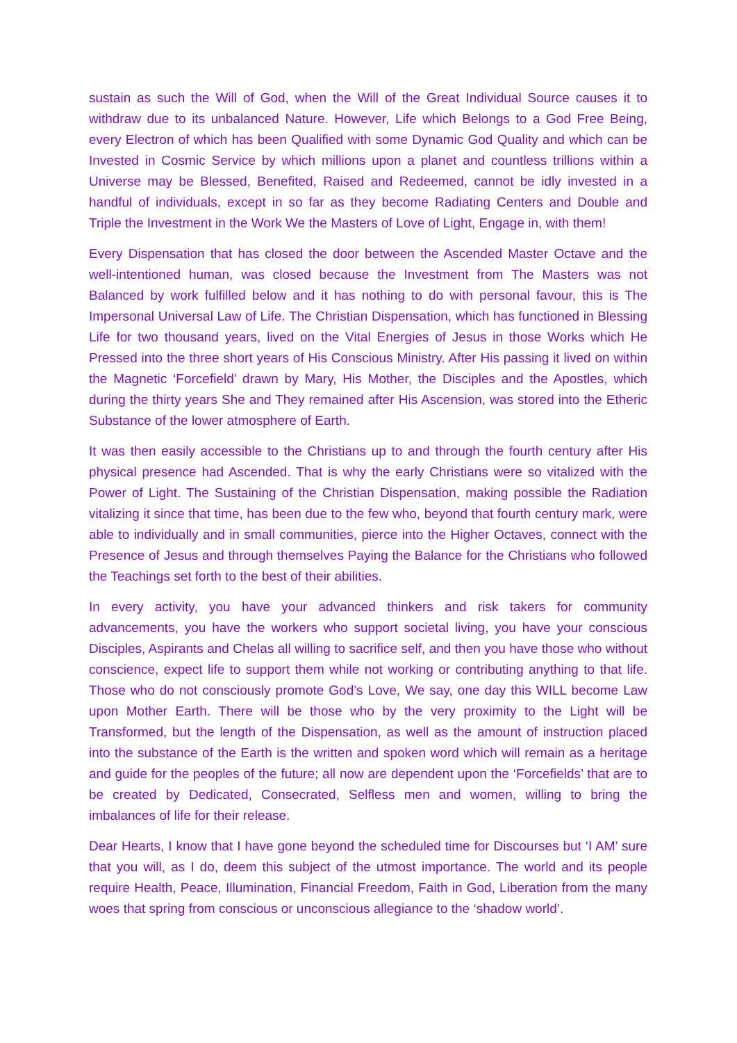sustain as such the Will of God, when the Will of the Great Individual Source causes it to withdraw due to its unbalanced Nature. However, Life which Belongs to a God Free Being, every Electron of which has been Qualified with some Dynamic God Quality and which can be Invested in Cosmic Service by which millions upon a planet and countless trillions within a Universe may be Blessed, Benefited, Raised and Redeemed, cannot be idly invested in a handful of individuals, except in so far as they become Radiating Centers and Double and Triple the Investment in the Work We the Masters of Love of Light, Engage in, with them!
Every Dispensation that has closed the door between the Ascended Master Octave and the well-intentioned human, was closed because the Investment from The Masters was not Balanced by work fulfilled below and it has nothing to do with personal favour, this is The Impersonal Universal Law of Life. The Christian Dispensation, which has functioned in Blessing Life for two thousand years, lived on the Vital Energies of Jesus in those Works which He Pressed into the three short years of His Conscious Ministry. After His passing it lived on within the Magnetic ‘Forcefield’ drawn by Mary, His Mother, the Disciples and the Apostles, which during the thirty years She and They remained after His Ascension, was stored into the Etheric Substance of the lower atmosphere of Earth.
It was then easily accessible to the Christians up to and through the fourth century after His physical presence had Ascended. That is why the early Christians were so vitalized with the Power of Light. The Sustaining of the Christian Dispensation, making possible the Radiation vitalizing it since that time, has been due to the few who, beyond that fourth century mark, were able to individually and in small communities, pierce into the Higher Octaves, connect with the Presence of Jesus and through themselves Paying the Balance for the Christians who followed the Teachings set forth to the best of their abilities.
In every activity, you have your advanced thinkers and risk takers for community advancements, you have the workers who support societal living, you have your conscious Disciples, Aspirants and Chelas all willing to sacrifice self, and then you have those who without conscience, expect life to support them while not working or contributing anything to that life. Those who do not consciously promote God’s Love, We say, one day this WILL become Law upon Mother Earth. There will be those who by the very proximity to the Light will be Transformed, but the length of the Dispensation, as well as the amount of instruction placed into the substance of the Earth is the written and spoken word which will remain as a heritage and guide for the peoples of the future; all now are dependent upon the ‘Forcefields’ that are to be created by Dedicated, Consecrated, Selfless men and women, willing to bring the imbalances of life for their release.
Dear Hearts, I know that I have gone beyond the scheduled time for Discourses but ‘I AM’ sure that you will, as I do, deem this subject of the utmost importance. The world and its people require Health, Peace, Illumination, Financial Freedom, Faith in God, Liberation from the many woes that spring from conscious or unconscious allegiance to the ‘shadow world’.